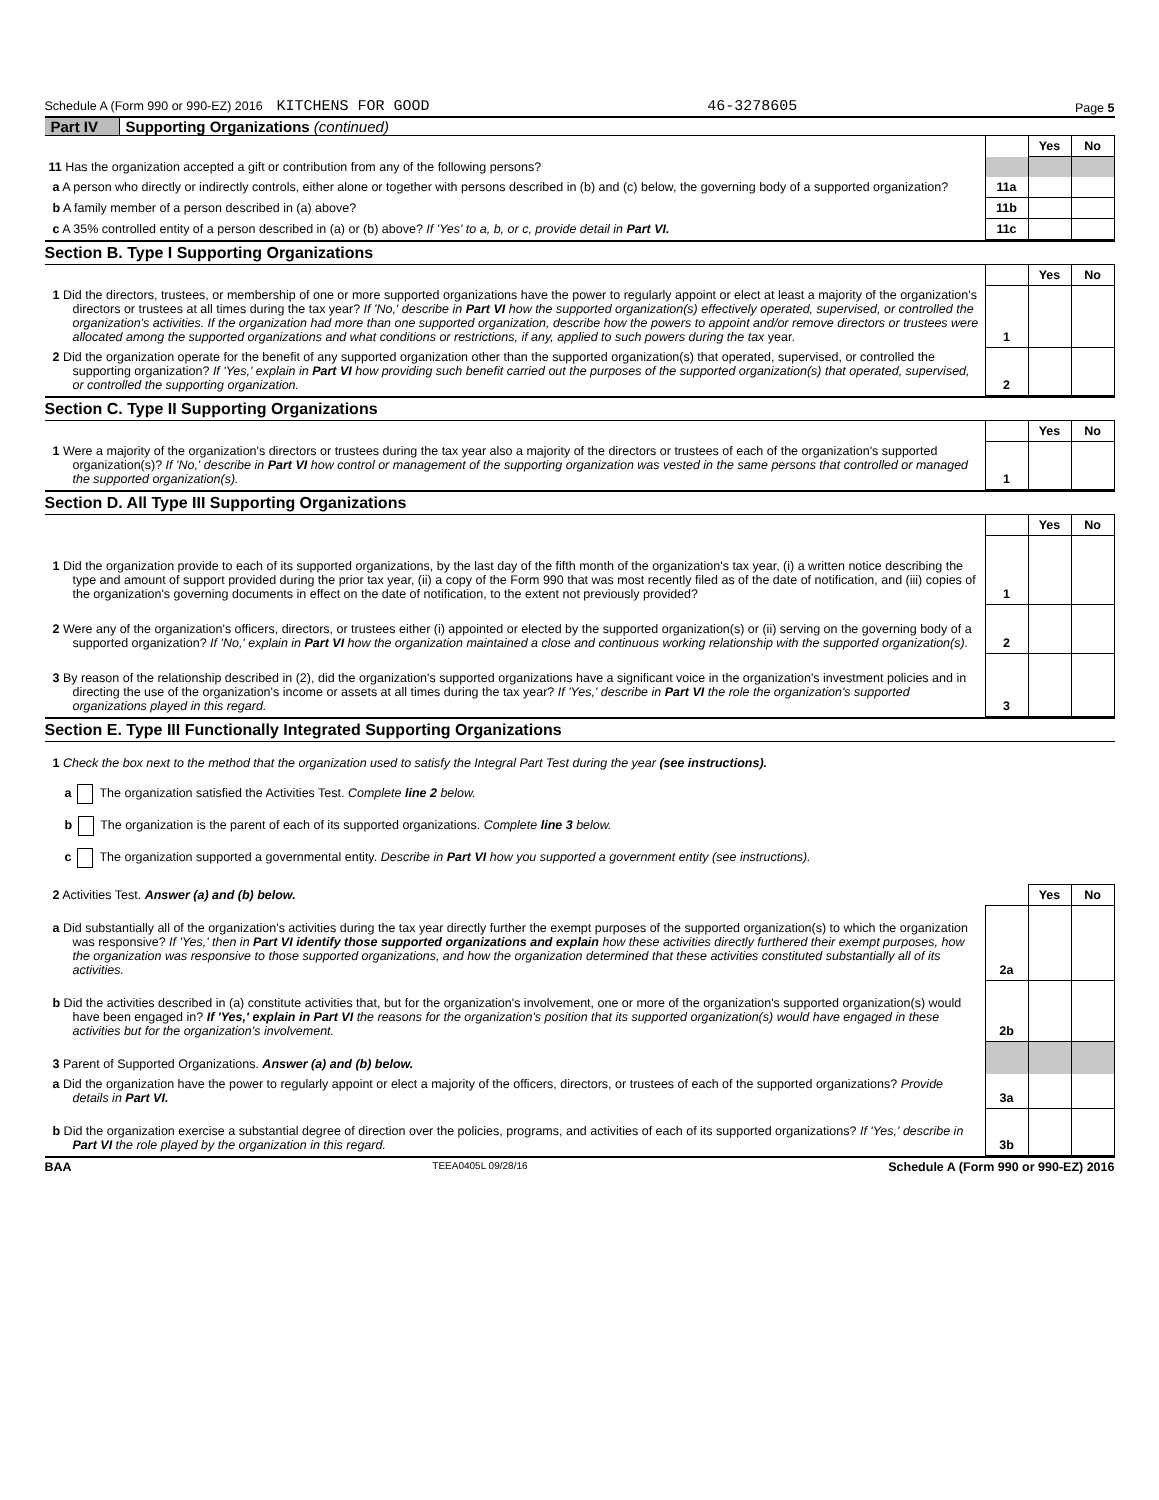Schedule A (Form 990 or 990-EZ) 2016 KITCHENS FOR GOOD 46-3278605 Page 5
Part IV Supporting Organizations (continued)
| | | Yes | No |
| 11 Has the organization accepted a gift or contribution from any of the following persons? | | | |
| a A person who directly or indirectly controls, either alone or together with persons described in (b) and (c) below, the governing body of a supported organization? | 11a | | |
| b A family member of a person described in (a) above? | 11b | | |
| c A 35% controlled entity of a person described in (a) or (b) above? If 'Yes' to a, b, or c, provide detail in Part VI. | 11c | | |
Section B. Type I Supporting Organizations
| | | Yes | No |
| 1 Did the directors, trustees, or membership of one or more supported organizations have the power to regularly appoint or elect at least a majority of the organization's directors or trustees at all times during the tax year? If 'No,' describe in Part VI how the supported organization(s) effectively operated, supervised, or controlled the organization's activities. If the organization had more than one supported organization, describe how the powers to appoint and/or remove directors or trustees were allocated among the supported organizations and what conditions or restrictions, if any, applied to such powers during the tax year. | 1 | | |
| 2 Did the organization operate for the benefit of any supported organization other than the supported organization(s) that operated, supervised, or controlled the supporting organization? If 'Yes,' explain in Part VI how providing such benefit carried out the purposes of the supported organization(s) that operated, supervised, or controlled the supporting organization. | 2 | | |
Section C. Type II Supporting Organizations
| | | Yes | No |
| 1 Were a majority of the organization's directors or trustees during the tax year also a majority of the directors or trustees of each of the organization's supported organization(s)? If 'No,' describe in Part VI how control or management of the supporting organization was vested in the same persons that controlled or managed the supported organization(s). | 1 | | |
Section D. All Type III Supporting Organizations
| | | Yes | No |
| 1 Did the organization provide to each of its supported organizations, by the last day of the fifth month of the organization's tax year, (i) a written notice describing the type and amount of support provided during the prior tax year, (ii) a copy of the Form 990 that was most recently filed as of the date of notification, and (iii) copies of the organization's governing documents in effect on the date of notification, to the extent not previously provided? | 1 | | |
| 2 Were any of the organization's officers, directors, or trustees either (i) appointed or elected by the supported organization(s) or (ii) serving on the governing body of a supported organization? If 'No,' explain in Part VI how the organization maintained a close and continuous working relationship with the supported organization(s). | 2 | | |
| 3 By reason of the relationship described in (2), did the organization's supported organizations have a significant voice in the organization's investment policies and in directing the use of the organization's income or assets at all times during the tax year? If 'Yes,' describe in Part VI the role the organization's supported organizations played in this regard. | 3 | | |
Section E. Type III Functionally Integrated Supporting Organizations
1 Check the box next to the method that the organization used to satisfy the Integral Part Test during the year (see instructions).
a The organization satisfied the Activities Test. Complete line 2 below.
b The organization is the parent of each of its supported organizations. Complete line 3 below.
c The organization supported a governmental entity. Describe in Part VI how you supported a government entity (see instructions).
| 2 Activities Test. Answer (a) and (b) below. | | Yes | No |
| a Did substantially all of the organization's activities during the tax year directly further the exempt purposes of the supported organization(s) to which the organization was responsive? If 'Yes,' then in Part VI identify those supported organizations and explain how these activities directly furthered their exempt purposes, how the organization was responsive to those supported organizations, and how the organization determined that these activities constituted substantially all of its activities. | 2a | | |
| b Did the activities described in (a) constitute activities that, but for the organization's involvement, one or more of the organization's supported organization(s) would have been engaged in? If 'Yes,' explain in Part VI the reasons for the organization's position that its supported organization(s) would have engaged in these activities but for the organization's involvement. | 2b | | |
| 3 Parent of Supported Organizations. Answer (a) and (b) below. | | | |
| a Did the organization have the power to regularly appoint or elect a majority of the officers, directors, or trustees of each of the supported organizations? Provide details in Part VI. | 3a | | |
| b Did the organization exercise a substantial degree of direction over the policies, programs, and activities of each of its supported organizations? If 'Yes,' describe in Part VI the role played by the organization in this regard. | 3b | | |
BAA TEEA0405L 09/28/16 Schedule A (Form 990 or 990-EZ) 2016